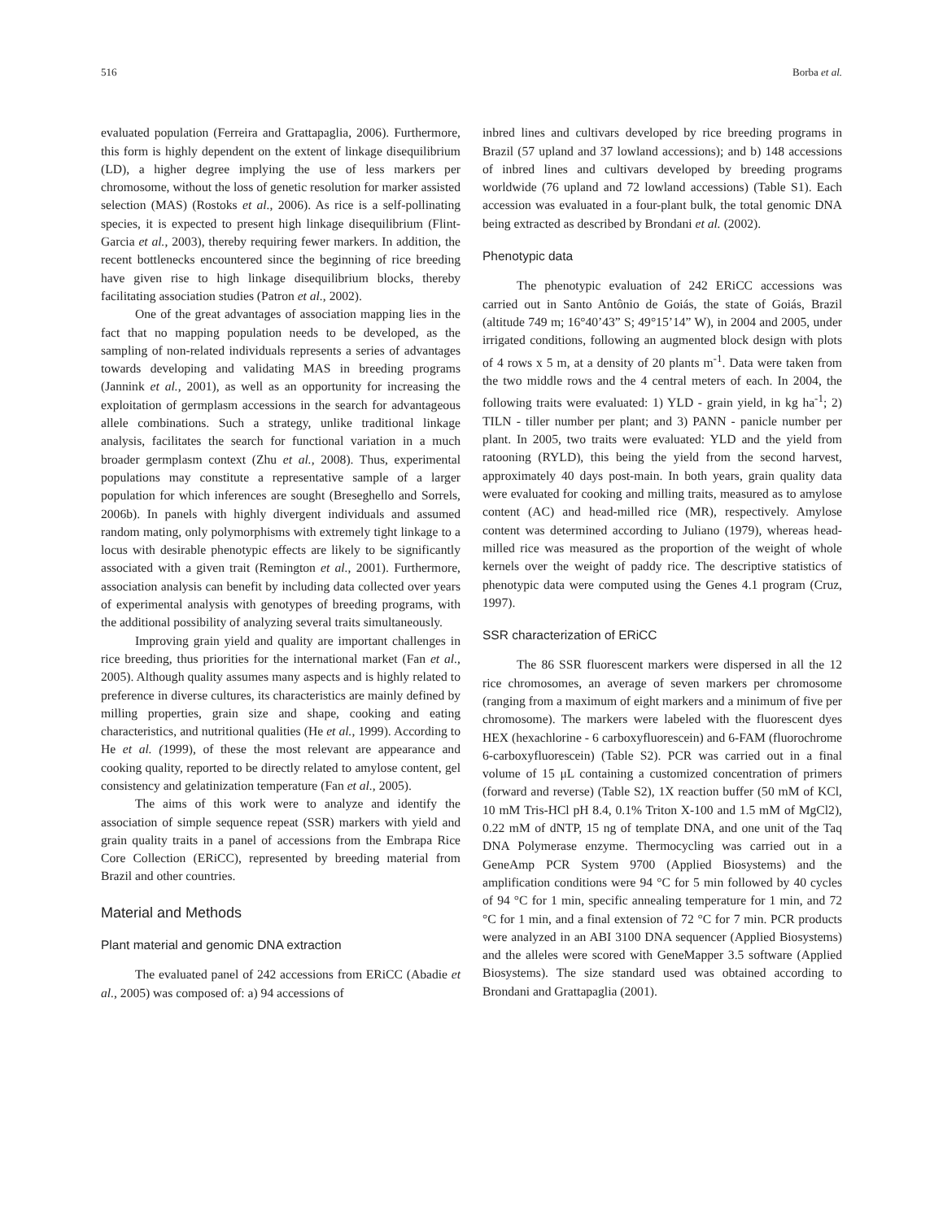516 Borba et al.
evaluated population (Ferreira and Grattapaglia, 2006). Furthermore, this form is highly dependent on the extent of linkage disequilibrium (LD), a higher degree implying the use of less markers per chromosome, without the loss of genetic resolution for marker assisted selection (MAS) (Rostoks et al., 2006). As rice is a self-pollinating species, it is expected to present high linkage disequilibrium (Flint-Garcia et al., 2003), thereby requiring fewer markers. In addition, the recent bottlenecks encountered since the beginning of rice breeding have given rise to high linkage disequilibrium blocks, thereby facilitating association studies (Patron et al., 2002).
One of the great advantages of association mapping lies in the fact that no mapping population needs to be developed, as the sampling of non-related individuals represents a series of advantages towards developing and validating MAS in breeding programs (Jannink et al., 2001), as well as an opportunity for increasing the exploitation of germplasm accessions in the search for advantageous allele combinations. Such a strategy, unlike traditional linkage analysis, facilitates the search for functional variation in a much broader germplasm context (Zhu et al., 2008). Thus, experimental populations may constitute a representative sample of a larger population for which inferences are sought (Breseghello and Sorrels, 2006b). In panels with highly divergent individuals and assumed random mating, only polymorphisms with extremely tight linkage to a locus with desirable phenotypic effects are likely to be significantly associated with a given trait (Remington et al., 2001). Furthermore, association analysis can benefit by including data collected over years of experimental analysis with genotypes of breeding programs, with the additional possibility of analyzing several traits simultaneously.
Improving grain yield and quality are important challenges in rice breeding, thus priorities for the international market (Fan et al., 2005). Although quality assumes many aspects and is highly related to preference in diverse cultures, its characteristics are mainly defined by milling properties, grain size and shape, cooking and eating characteristics, and nutritional qualities (He et al., 1999). According to He et al. (1999), of these the most relevant are appearance and cooking quality, reported to be directly related to amylose content, gel consistency and gelatinization temperature (Fan et al., 2005).
The aims of this work were to analyze and identify the association of simple sequence repeat (SSR) markers with yield and grain quality traits in a panel of accessions from the Embrapa Rice Core Collection (ERiCC), represented by breeding material from Brazil and other countries.
Material and Methods
Plant material and genomic DNA extraction
The evaluated panel of 242 accessions from ERiCC (Abadie et al., 2005) was composed of: a) 94 accessions of
inbred lines and cultivars developed by rice breeding programs in Brazil (57 upland and 37 lowland accessions); and b) 148 accessions of inbred lines and cultivars developed by breeding programs worldwide (76 upland and 72 lowland accessions) (Table S1). Each accession was evaluated in a four-plant bulk, the total genomic DNA being extracted as described by Brondani et al. (2002).
Phenotypic data
The phenotypic evaluation of 242 ERiCC accessions was carried out in Santo Antônio de Goiás, the state of Goiás, Brazil (altitude 749 m; 16°40’43” S; 49°15’14” W), in 2004 and 2005, under irrigated conditions, following an augmented block design with plots of 4 rows x 5 m, at a density of 20 plants m<sup>-1</sup>. Data were taken from the two middle rows and the 4 central meters of each. In 2004, the following traits were evaluated: 1) YLD - grain yield, in kg ha<sup>-1</sup>; 2) TILN - tiller number per plant; and 3) PANN - panicle number per plant. In 2005, two traits were evaluated: YLD and the yield from ratooning (RYLD), this being the yield from the second harvest, approximately 40 days post-main. In both years, grain quality data were evaluated for cooking and milling traits, measured as to amylose content (AC) and head-milled rice (MR), respectively. Amylose content was determined according to Juliano (1979), whereas head-milled rice was measured as the proportion of the weight of whole kernels over the weight of paddy rice. The descriptive statistics of phenotypic data were computed using the Genes 4.1 program (Cruz, 1997).
SSR characterization of ERiCC
The 86 SSR fluorescent markers were dispersed in all the 12 rice chromosomes, an average of seven markers per chromosome (ranging from a maximum of eight markers and a minimum of five per chromosome). The markers were labeled with the fluorescent dyes HEX (hexachlorine - 6 carboxyfluorescein) and 6-FAM (fluorochrome 6-carboxyfluorescein) (Table S2). PCR was carried out in a final volume of 15 μL containing a customized concentration of primers (forward and reverse) (Table S2), 1X reaction buffer (50 mM of KCl, 10 mM Tris-HCl pH 8.4, 0.1% Triton X-100 and 1.5 mM of MgCl2), 0.22 mM of dNTP, 15 ng of template DNA, and one unit of the Taq DNA Polymerase enzyme. Thermocycling was carried out in a GeneAmp PCR System 9700 (Applied Biosystems) and the amplification conditions were 94 °C for 5 min followed by 40 cycles of 94 °C for 1 min, specific annealing temperature for 1 min, and 72 °C for 1 min, and a final extension of 72 °C for 7 min. PCR products were analyzed in an ABI 3100 DNA sequencer (Applied Biosystems) and the alleles were scored with GeneMapper 3.5 software (Applied Biosystems). The size standard used was obtained according to Brondani and Grattapaglia (2001).